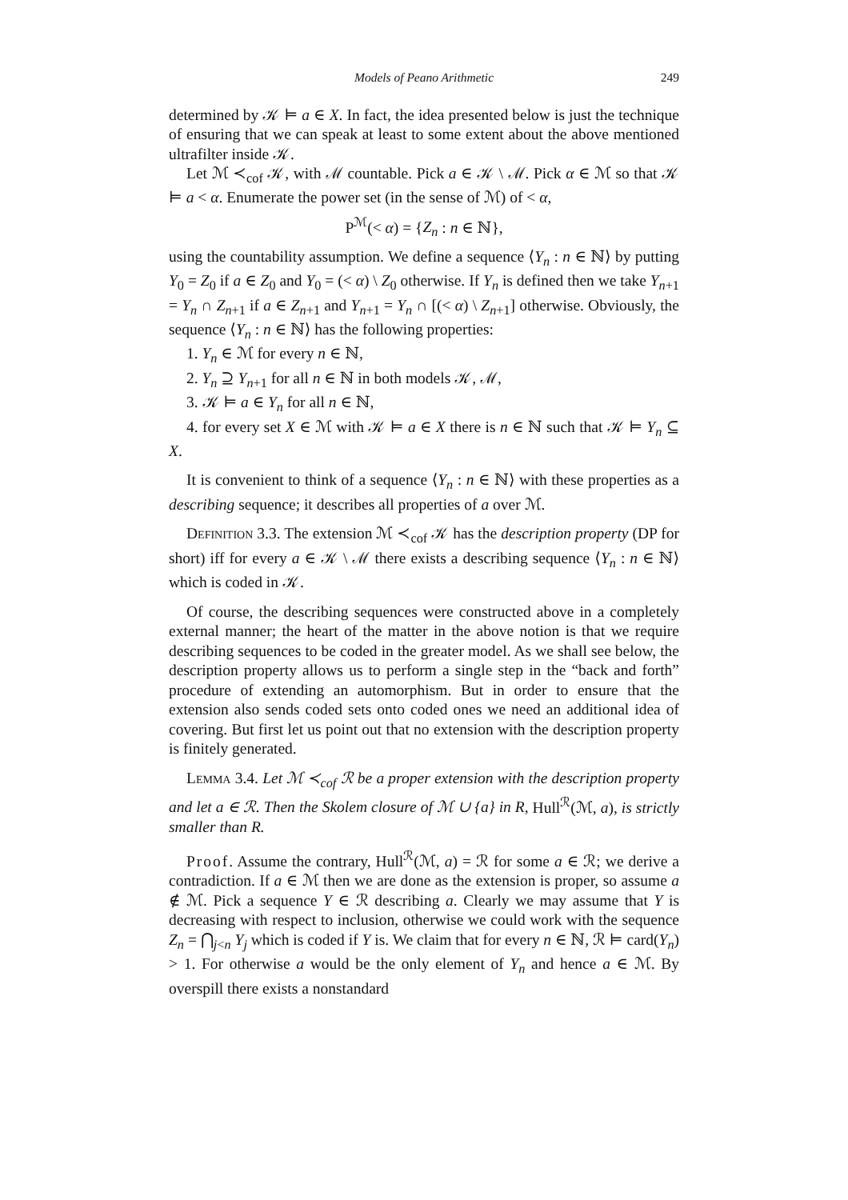Models of Peano Arithmetic 249
determined by 𝒦 ⊨ a ∈ X. In fact, the idea presented below is just the technique of ensuring that we can speak at least to some extent about the above mentioned ultrafilter inside 𝒦.
Let ℳ ≺<sub>cof</sub> 𝒦, with ℳ countable. Pick a ∈ 𝒦 \ ℳ. Pick α ∈ ℳ so that 𝒦 ⊨ a < α. Enumerate the power set (in the sense of ℳ) of < α,
P<sup>ℳ</sup>(< α) = {Z<sub>n</sub> : n ∈ ℕ},
using the countability assumption. We define a sequence ⟨Y<sub>n</sub> : n ∈ ℕ⟩ by putting Y<sub>0</sub> = Z<sub>0</sub> if a ∈ Z<sub>0</sub> and Y<sub>0</sub> = (< α) \ Z<sub>0</sub> otherwise. If Y<sub>n</sub> is defined then we take Y<sub>n+1</sub> = Y<sub>n</sub> ∩ Z<sub>n+1</sub> if a ∈ Z<sub>n+1</sub> and Y<sub>n+1</sub> = Y<sub>n</sub> ∩ [(< α) \ Z<sub>n+1</sub>] otherwise. Obviously, the sequence ⟨Y<sub>n</sub> : n ∈ ℕ⟩ has the following properties:
1. Y<sub>n</sub> ∈ ℳ for every n ∈ ℕ,
2. Y<sub>n</sub> ⊇ Y<sub>n+1</sub> for all n ∈ ℕ in both models 𝒦, ℳ,
3. 𝒦 ⊨ a ∈ Y<sub>n</sub> for all n ∈ ℕ,
4. for every set X ∈ ℳ with 𝒦 ⊨ a ∈ X there is n ∈ ℕ such that 𝒦 ⊨ Y<sub>n</sub> ⊆ X.
It is convenient to think of a sequence ⟨Y<sub>n</sub> : n ∈ ℕ⟩ with these properties as a describing sequence; it describes all properties of a over ℳ.
Definition 3.3. The extension ℳ ≺<sub>cof</sub> 𝒦 has the description property (DP for short) iff for every a ∈ 𝒦 \ ℳ there exists a describing sequence ⟨Y<sub>n</sub> : n ∈ ℕ⟩ which is coded in 𝒦.
Of course, the describing sequences were constructed above in a completely external manner; the heart of the matter in the above notion is that we require describing sequences to be coded in the greater model. As we shall see below, the description property allows us to perform a single step in the “back and forth” procedure of extending an automorphism. But in order to ensure that the extension also sends coded sets onto coded ones we need an additional idea of covering. But first let us point out that no extension with the description property is finitely generated.
Lemma 3.4. Let ℳ ≺<sub>cof</sub> ℛ be a proper extension with the description property and let a ∈ ℛ. Then the Skolem closure of ℳ ∪ {a} in R, Hull<sup>ℛ</sup>(ℳ, a), is strictly smaller than R.
Proof. Assume the contrary, Hull<sup>ℛ</sup>(ℳ, a) = ℛ for some a ∈ ℛ; we derive a contradiction. If a ∈ ℳ then we are done as the extension is proper, so assume a ∉ ℳ. Pick a sequence Y ∈ ℛ describing a. Clearly we may assume that Y is decreasing with respect to inclusion, otherwise we could work with the sequence Z<sub>n</sub> = ⋂<sub>j<n</sub> Y<sub>j</sub> which is coded if Y is. We claim that for every n ∈ ℕ, ℛ ⊨ card(Y<sub>n</sub>) > 1. For otherwise a would be the only element of Y<sub>n</sub> and hence a ∈ ℳ. By overspill there exists a nonstandard